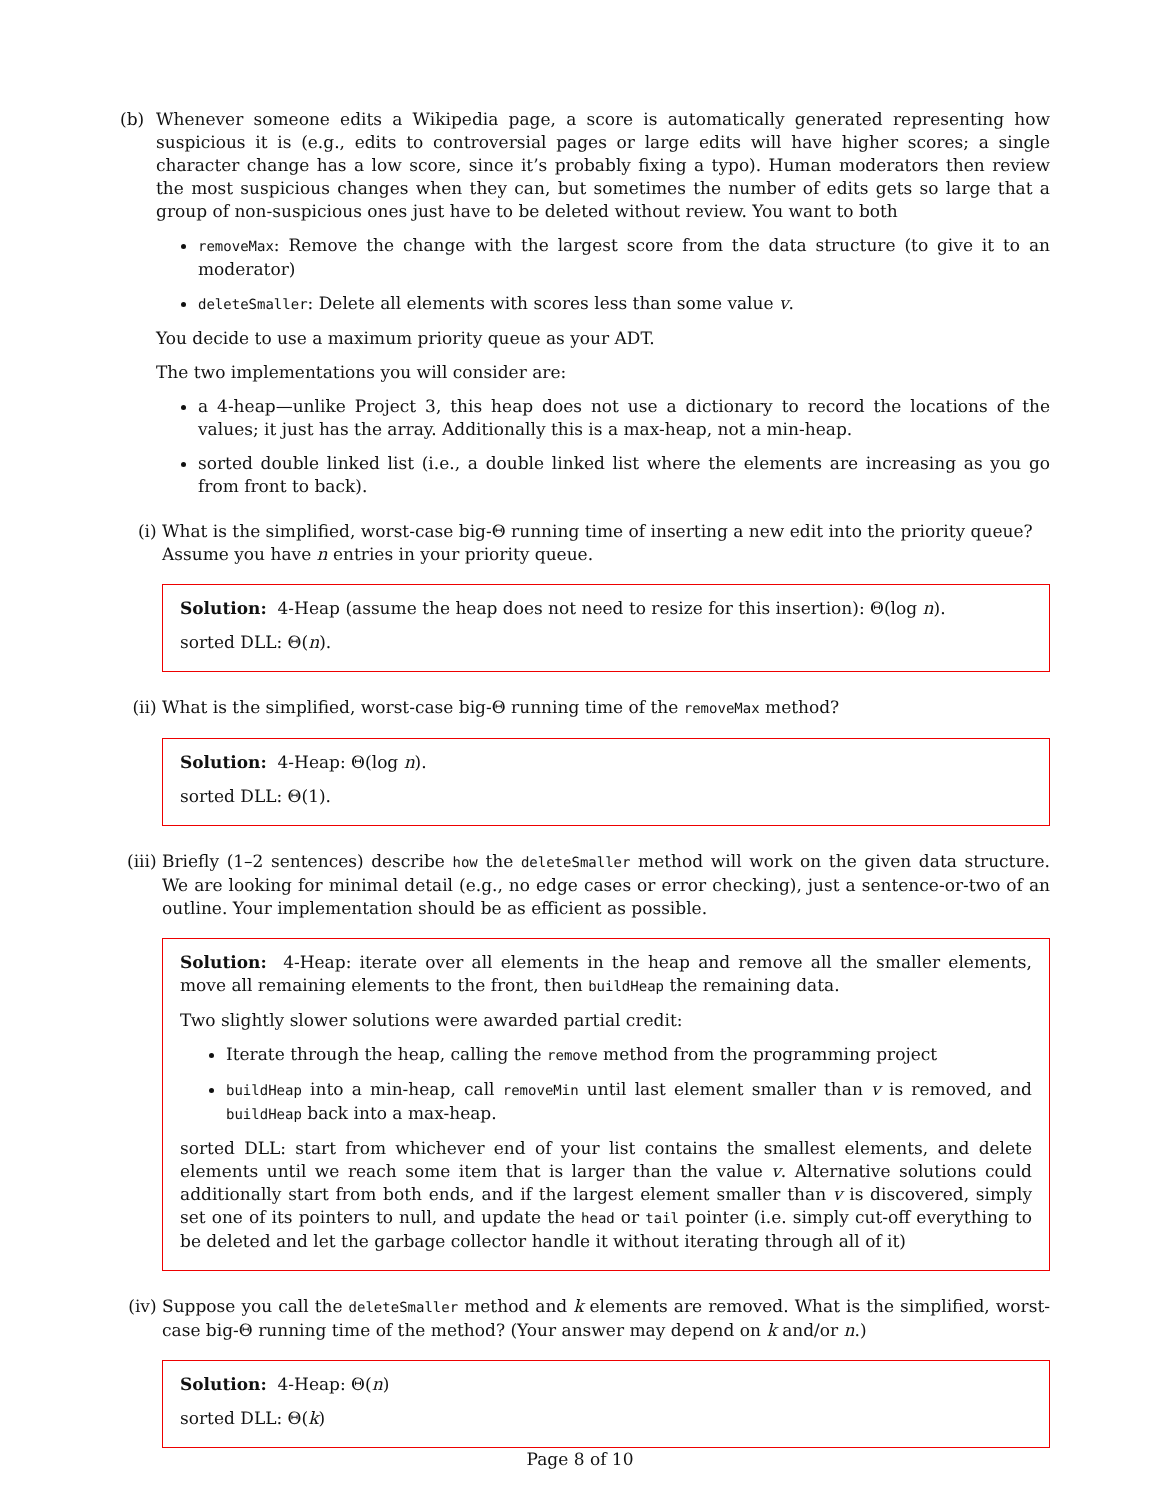(b) Whenever someone edits a Wikipedia page, a score is automatically generated representing how suspicious it is (e.g., edits to controversial pages or large edits will have higher scores; a single character change has a low score, since it’s probably fixing a typo). Human moderators then review the most suspicious changes when they can, but sometimes the number of edits gets so large that a group of non-suspicious ones just have to be deleted without review. You want to both
removeMax: Remove the change with the largest score from the data structure (to give it to an moderator)
deleteSmaller: Delete all elements with scores less than some value v.
You decide to use a maximum priority queue as your ADT.
The two implementations you will consider are:
a 4-heap—unlike Project 3, this heap does not use a dictionary to record the locations of the values; it just has the array. Additionally this is a max-heap, not a min-heap.
sorted double linked list (i.e., a double linked list where the elements are increasing as you go from front to back).
(i) What is the simplified, worst-case big-Θ running time of inserting a new edit into the priority queue? Assume you have n entries in your priority queue.
Solution: 4-Heap (assume the heap does not need to resize for this insertion): Θ(log n).
sorted DLL: Θ(n).
(ii) What is the simplified, worst-case big-Θ running time of the removeMax method?
Solution: 4-Heap: Θ(log n).
sorted DLL: Θ(1).
(iii)
Briefly (1–2 sentences) describe how the deleteSmaller method will work on the given data structure. We are looking for minimal detail (e.g., no edge cases or error checking), just a sentence-or-two of an outline. Your implementation should be as efficient as possible.
Solution: 4-Heap: iterate over all elements in the heap and remove all the smaller elements, move all remaining elements to the front, then buildHeap the remaining data.
Two slightly slower solutions were awarded partial credit:
Iterate through the heap, calling the remove method from the programming project
buildHeap into a min-heap, call removeMin until last element smaller than v is removed, and buildHeap back into a max-heap.
sorted DLL: start from whichever end of your list contains the smallest elements, and delete elements until we reach some item that is larger than the value v. Alternative solutions could additionally start from both ends, and if the largest element smaller than v is discovered, simply set one of its pointers to null, and update the head or tail pointer (i.e. simply cut-off everything to be deleted and let the garbage collector handle it without iterating through all of it)
(iv) Suppose you call the deleteSmaller method and k elements are removed. What is the simplified, worst-case big-Θ running time of the method? (Your answer may depend on k and/or n.)
Solution: 4-Heap: Θ(n)
sorted DLL: Θ(k)
Page 8 of 10